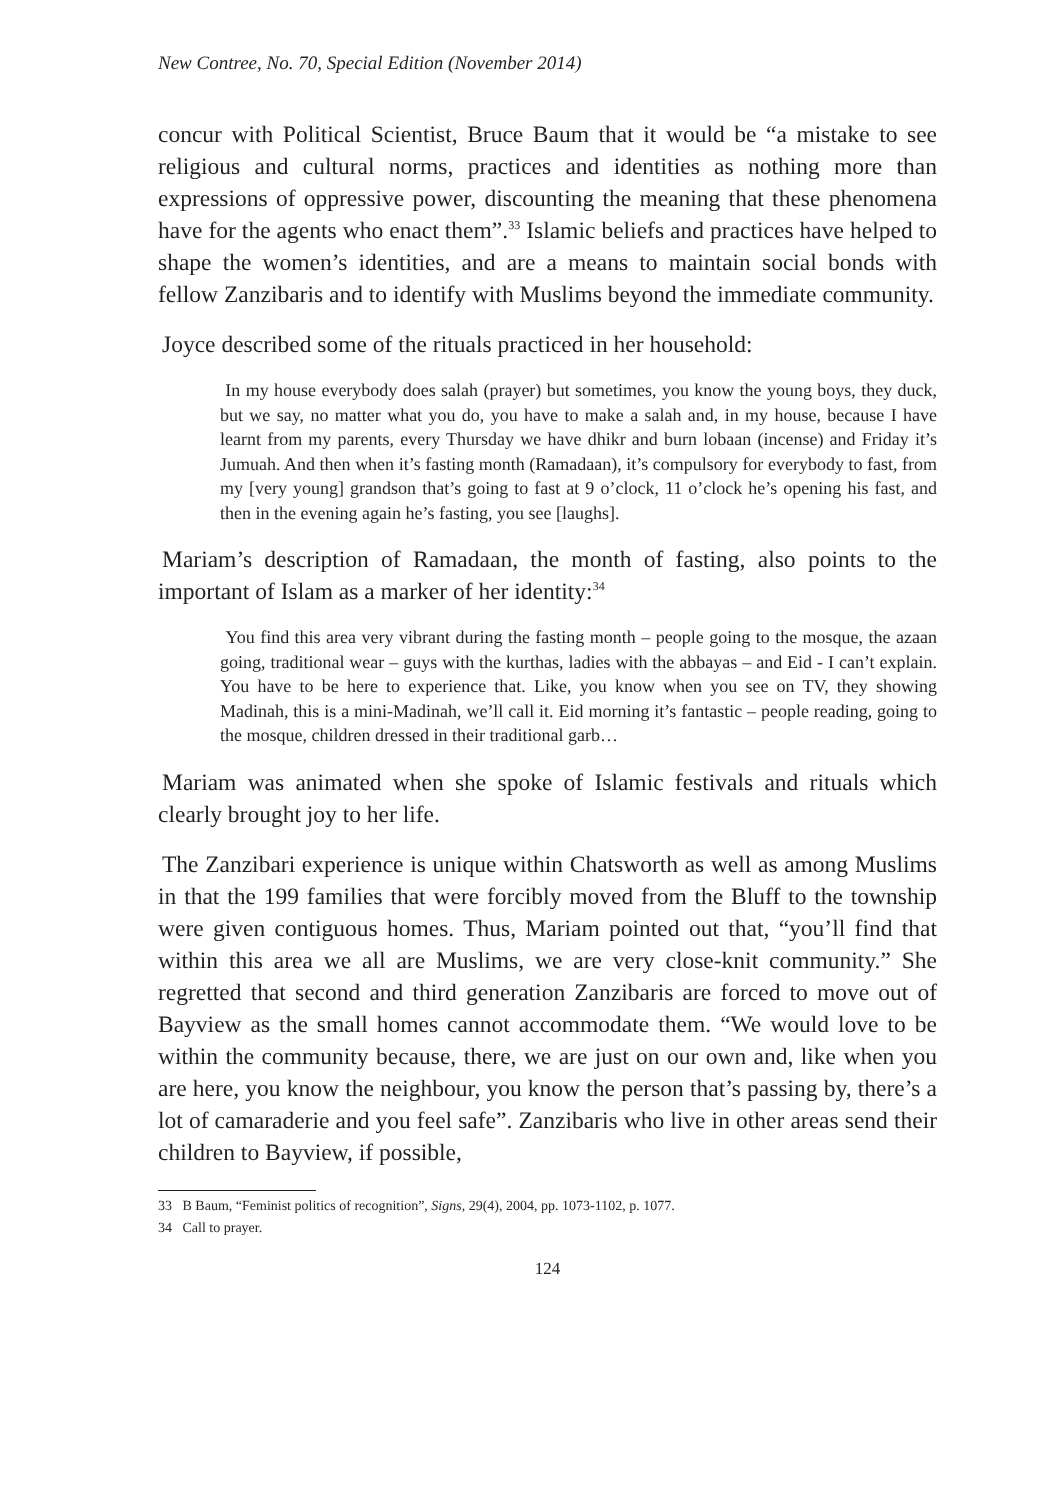New Contree, No. 70, Special Edition (November 2014)
concur with Political Scientist, Bruce Baum that it would be “a mistake to see religious and cultural norms, practices and identities as nothing more than expressions of oppressive power, discounting the meaning that these phenomena have for the agents who enact them”.<sup>33</sup> Islamic beliefs and practices have helped to shape the women’s identities, and are a means to maintain social bonds with fellow Zanzibaris and to identify with Muslims beyond the immediate community.
Joyce described some of the rituals practiced in her household:
In my house everybody does salah (prayer) but sometimes, you know the young boys, they duck, but we say, no matter what you do, you have to make a salah and, in my house, because I have learnt from my parents, every Thursday we have dhikr and burn lobaan (incense) and Friday it’s Jumuah. And then when it’s fasting month (Ramadaan), it’s compulsory for everybody to fast, from my [very young] grandson that’s going to fast at 9 o’clock, 11 o’clock he’s opening his fast, and then in the evening again he’s fasting, you see [laughs].
Mariam’s description of Ramadaan, the month of fasting, also points to the important of Islam as a marker of her identity:<sup>34</sup>
You find this area very vibrant during the fasting month – people going to the mosque, the azaan going, traditional wear – guys with the kurthas, ladies with the abbayas – and Eid - I can’t explain. You have to be here to experience that. Like, you know when you see on TV, they showing Madinah, this is a mini-Madinah, we’ll call it. Eid morning it’s fantastic – people reading, going to the mosque, children dressed in their traditional garb…
Mariam was animated when she spoke of Islamic festivals and rituals which clearly brought joy to her life.
The Zanzibari experience is unique within Chatsworth as well as among Muslims in that the 199 families that were forcibly moved from the Bluff to the township were given contiguous homes. Thus, Mariam pointed out that, “you’ll find that within this area we all are Muslims, we are very close-knit community.” She regretted that second and third generation Zanzibaris are forced to move out of Bayview as the small homes cannot accommodate them. “We would love to be within the community because, there, we are just on our own and, like when you are here, you know the neighbour, you know the person that’s passing by, there’s a lot of camaraderie and you feel safe”. Zanzibaris who live in other areas send their children to Bayview, if possible,
33 B Baum, “Feminist politics of recognition”, Signs, 29(4), 2004, pp. 1073-1102, p. 1077.
34 Call to prayer.
124